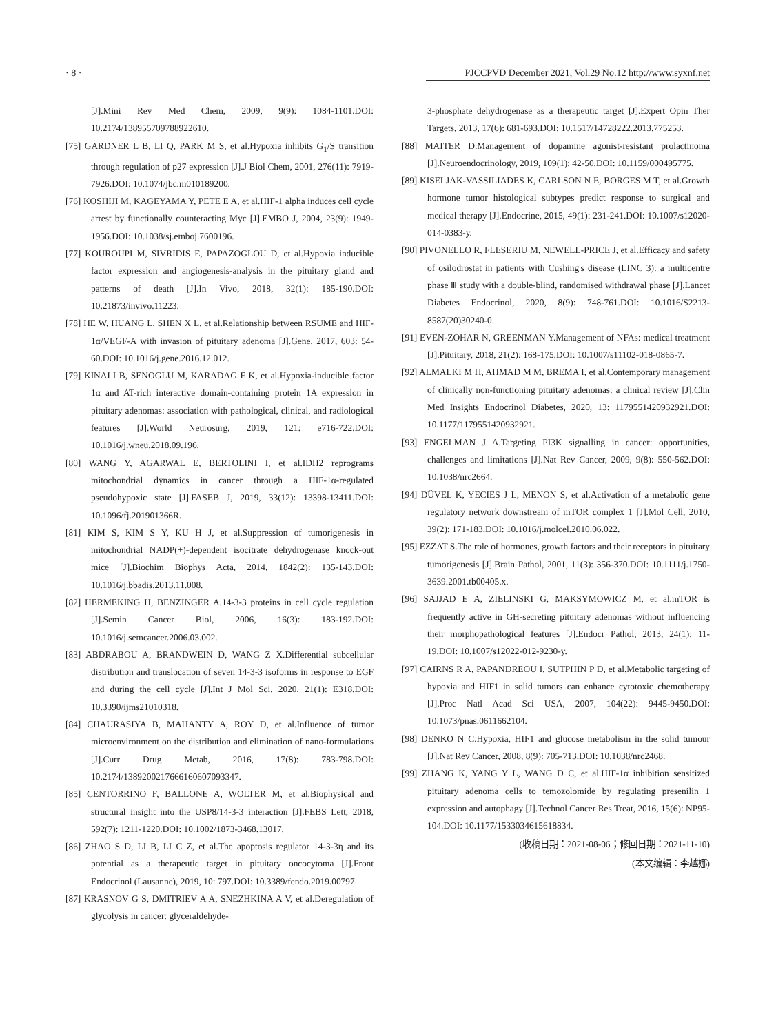· 8 · PJCCPVD December 2021, Vol.29 No.12 http://www.syxnf.net
[J].Mini Rev Med Chem, 2009, 9(9): 1084-1101.DOI: 10.2174/138955709788922610.
[75] GARDNER L B, LI Q, PARK M S, et al.Hypoxia inhibits G<sub>1</sub>/S transition through regulation of p27 expression [J].J Biol Chem, 2001, 276(11): 7919-7926.DOI: 10.1074/jbc.m010189200.
[76] KOSHIJI M, KAGEYAMA Y, PETE E A, et al.HIF-1 alpha induces cell cycle arrest by functionally counteracting Myc [J].EMBO J, 2004, 23(9): 1949-1956.DOI: 10.1038/sj.emboj.7600196.
[77] KOUROUPI M, SIVRIDIS E, PAPAZOGLOU D, et al.Hypoxia inducible factor expression and angiogenesis-analysis in the pituitary gland and patterns of death [J].In Vivo, 2018, 32(1): 185-190.DOI: 10.21873/invivo.11223.
[78] HE W, HUANG L, SHEN X L, et al.Relationship between RSUME and HIF-1α/VEGF-A with invasion of pituitary adenoma [J].Gene, 2017, 603: 54-60.DOI: 10.1016/j.gene.2016.12.012.
[79] KINALI B, SENOGLU M, KARADAG F K, et al.Hypoxia-inducible factor 1α and AT-rich interactive domain-containing protein 1A expression in pituitary adenomas: association with pathological, clinical, and radiological features [J].World Neurosurg, 2019, 121: e716-722.DOI: 10.1016/j.wneu.2018.09.196.
[80] WANG Y, AGARWAL E, BERTOLINI I, et al.IDH2 reprograms mitochondrial dynamics in cancer through a HIF-1α-regulated pseudohypoxic state [J].FASEB J, 2019, 33(12): 13398-13411.DOI: 10.1096/fj.201901366R.
[81] KIM S, KIM S Y, KU H J, et al.Suppression of tumorigenesis in mitochondrial NADP(+)-dependent isocitrate dehydrogenase knock-out mice [J].Biochim Biophys Acta, 2014, 1842(2): 135-143.DOI: 10.1016/j.bbadis.2013.11.008.
[82] HERMEKING H, BENZINGER A.14-3-3 proteins in cell cycle regulation [J].Semin Cancer Biol, 2006, 16(3): 183-192.DOI: 10.1016/j.semcancer.2006.03.002.
[83] ABDRABOU A, BRANDWEIN D, WANG Z X.Differential subcellular distribution and translocation of seven 14-3-3 isoforms in response to EGF and during the cell cycle [J].Int J Mol Sci, 2020, 21(1): E318.DOI: 10.3390/ijms21010318.
[84] CHAURASIYA B, MAHANTY A, ROY D, et al.Influence of tumor microenvironment on the distribution and elimination of nano-formulations [J].Curr Drug Metab, 2016, 17(8): 783-798.DOI: 10.2174/1389200217666160607093347.
[85] CENTORRINO F, BALLONE A, WOLTER M, et al.Biophysical and structural insight into the USP8/14-3-3 interaction [J].FEBS Lett, 2018, 592(7): 1211-1220.DOI: 10.1002/1873-3468.13017.
[86] ZHAO S D, LI B, LI C Z, et al.The apoptosis regulator 14-3-3η and its potential as a therapeutic target in pituitary oncocytoma [J].Front Endocrinol (Lausanne), 2019, 10: 797.DOI: 10.3389/fendo.2019.00797.
[87] KRASNOV G S, DMITRIEV A A, SNEZHKINA A V, et al.Deregulation of glycolysis in cancer: glyceraldehyde-
3-phosphate dehydrogenase as a therapeutic target [J].Expert Opin Ther Targets, 2013, 17(6): 681-693.DOI: 10.1517/14728222.2013.775253.
[88] MAITER D.Management of dopamine agonist-resistant prolactinoma [J].Neuroendocrinology, 2019, 109(1): 42-50.DOI: 10.1159/000495775.
[89] KISELJAK-VASSILIADES K, CARLSON N E, BORGES M T, et al.Growth hormone tumor histological subtypes predict response to surgical and medical therapy [J].Endocrine, 2015, 49(1): 231-241.DOI: 10.1007/s12020-014-0383-y.
[90] PIVONELLO R, FLESERIU M, NEWELL-PRICE J, et al.Efficacy and safety of osilodrostat in patients with Cushing's disease (LINC 3): a multicentre phase Ⅲ study with a double-blind, randomised withdrawal phase [J].Lancet Diabetes Endocrinol, 2020, 8(9): 748-761.DOI: 10.1016/S2213-8587(20)30240-0.
[91] EVEN-ZOHAR N, GREENMAN Y.Management of NFAs: medical treatment [J].Pituitary, 2018, 21(2): 168-175.DOI: 10.1007/s11102-018-0865-7.
[92] ALMALKI M H, AHMAD M M, BREMA I, et al.Contemporary management of clinically non-functioning pituitary adenomas: a clinical review [J].Clin Med Insights Endocrinol Diabetes, 2020, 13: 1179551420932921.DOI: 10.1177/1179551420932921.
[93] ENGELMAN J A.Targeting PI3K signalling in cancer: opportunities, challenges and limitations [J].Nat Rev Cancer, 2009, 9(8): 550-562.DOI: 10.1038/nrc2664.
[94] DÜVEL K, YECIES J L, MENON S, et al.Activation of a metabolic gene regulatory network downstream of mTOR complex 1 [J].Mol Cell, 2010, 39(2): 171-183.DOI: 10.1016/j.molcel.2010.06.022.
[95] EZZAT S.The role of hormones, growth factors and their receptors in pituitary tumorigenesis [J].Brain Pathol, 2001, 11(3): 356-370.DOI: 10.1111/j.1750-3639.2001.tb00405.x.
[96] SAJJAD E A, ZIELINSKI G, MAKSYMOWICZ M, et al.mTOR is frequently active in GH-secreting pituitary adenomas without influencing their morphopathological features [J].Endocr Pathol, 2013, 24(1): 11-19.DOI: 10.1007/s12022-012-9230-y.
[97] CAIRNS R A, PAPANDREOU I, SUTPHIN P D, et al.Metabolic targeting of hypoxia and HIF1 in solid tumors can enhance cytotoxic chemotherapy [J].Proc Natl Acad Sci USA, 2007, 104(22): 9445-9450.DOI: 10.1073/pnas.0611662104.
[98] DENKO N C.Hypoxia, HIF1 and glucose metabolism in the solid tumour [J].Nat Rev Cancer, 2008, 8(9): 705-713.DOI: 10.1038/nrc2468.
[99] ZHANG K, YANG Y L, WANG D C, et al.HIF-1α inhibition sensitized pituitary adenoma cells to temozolomide by regulating presenilin 1 expression and autophagy [J].Technol Cancer Res Treat, 2016, 15(6): NP95-104.DOI: 10.1177/1533034615618834.
(收稿日期：2021-08-06；修回日期：2021-11-10)
(本文编辑：李越娜)